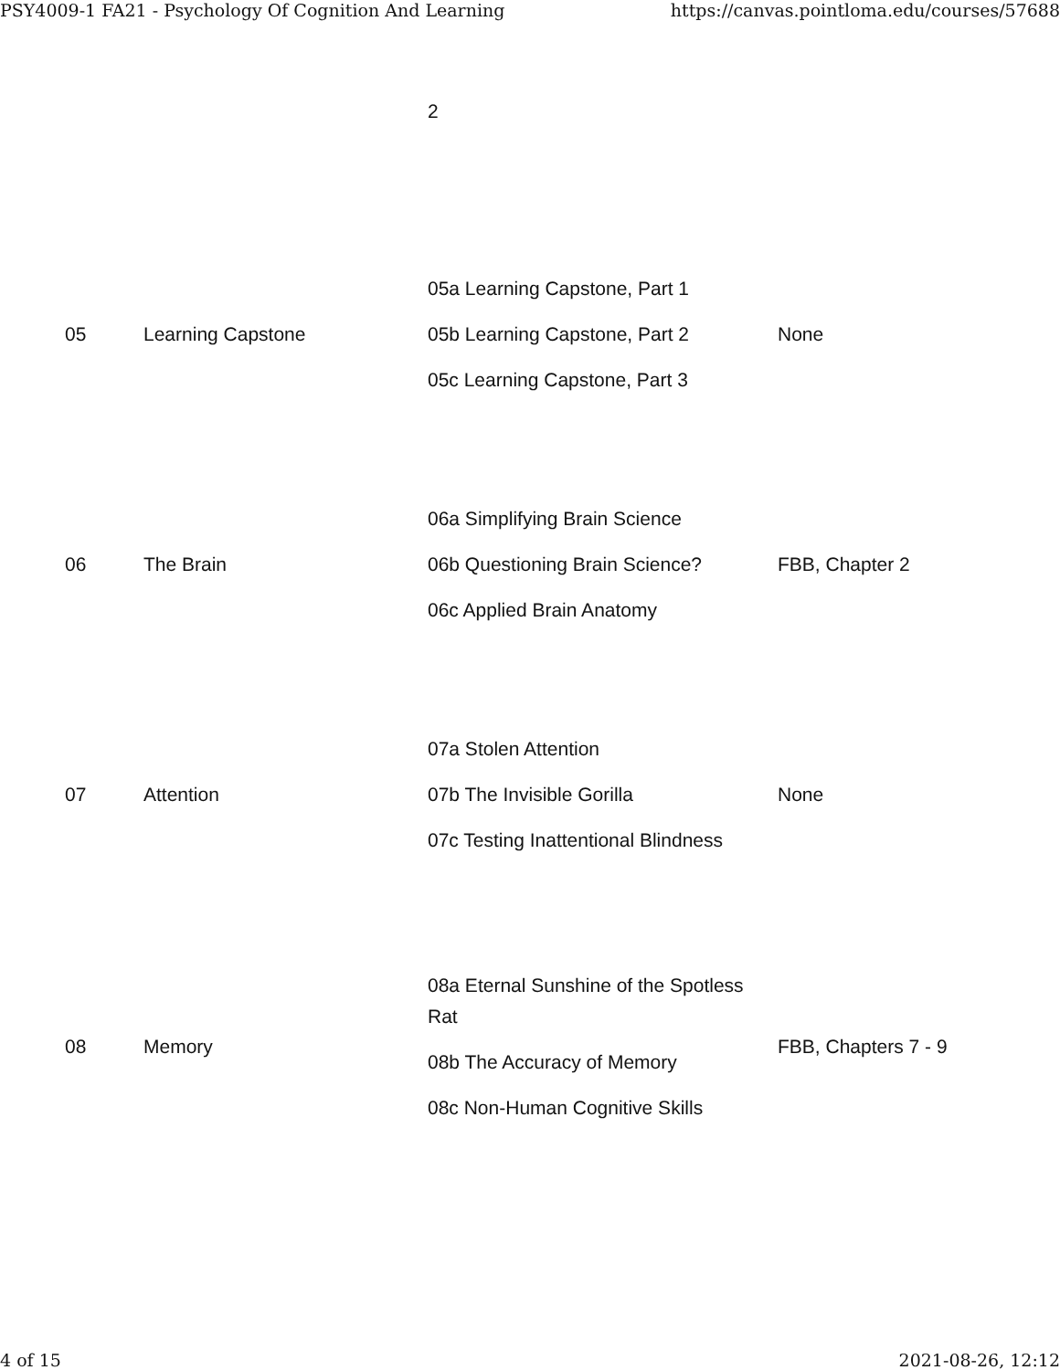PSY4009-1 FA21 - Psychology Of Cognition And Learning https://canvas.pointloma.edu/courses/57688
| | | 2 | |
| 05 | Learning Capstone | 05a Learning Capstone, Part 1 05b Learning Capstone, Part 2 05c Learning Capstone, Part 3 | None |
| 06 | The Brain | 06a Simplifying Brain Science 06b Questioning Brain Science? 06c Applied Brain Anatomy | FBB, Chapter 2 |
| 07 | Attention | 07a Stolen Attention 07b The Invisible Gorilla 07c Testing Inattentional Blindness | None |
| 08 | Memory | 08a Eternal Sunshine of the Spotless Rat 08b The Accuracy of Memory 08c Non-Human Cognitive Skills | FBB, Chapters 7 - 9 |
4 of 15 2021-08-26, 12:12